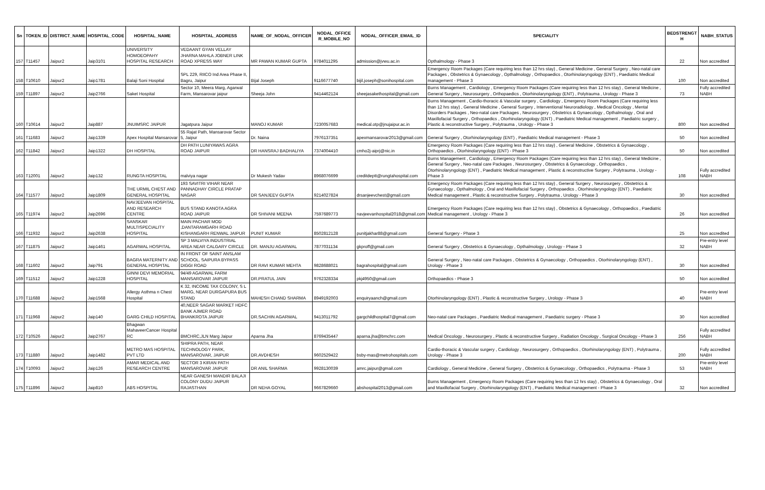| Sn | TOKEN_ID | DISTRICT_NAME | HOSPITAL_CODE | HOSPITAL_NAME | HOSPITAL_ADDRESS | NAME_OF_NODAL_OFFICER | NODAL_OFFICE R_MOBILE_NO | NODAL_OFFICER_EMAIL_ID | SPECIALITY | BEDSTRENGT H | NABH_STATUS |
| --- | --- | --- | --- | --- | --- | --- | --- | --- | --- | --- | --- |
| 157 | T11457 | Jaipur2 | Jaip3101 | UNIVERSITY HOMOEOPAHY HOSPITAL RESEARCH | VEDAANT GYAN VELLAY JHARNA MAHLA JOBNER LINK ROAD XPRESS WAY | MR PAWAN KUMAR GUPTA | 9784011295 | admission@jvwu.ac.in | Opthalmology - Phase 3 | 22 | Non accredited |
| 158 | T10610 | Jaipur2 | Jaip1781 | Balaji Soni Hospital | SPL 229, RIICO Ind Area Phase II, Bagru, Jaipur | Bijal Joseph | 9116677740 | bijil.joseph@sonihospital.com | Emergency Room Packages (Care requiring less than 12 hrs stay) , General Medicine , General Surgery , Neo-natal care Packages , Obstetrics & Gynaecology , Opthalmology , Orthopaedics , Otorhinolaryngology (ENT) , Paediatric Medical management - Phase 3 | 100 | Non accredited |
| 159 | T11897 | Jaipur2 | Jaip2766 | Saket Hospital | Sector 10, Meera Marg, Agarwal Farm, Mansarovar jaipur | Sheeja John | 9414462124 | sheejasakethospital@gmail.com | Burns Management , Cardiology , Emergency Room Packages (Care requiring less than 12 hrs stay) , General Medicine , General Surgery , Neurosurgery , Orthopaedics , Otorhinolaryngology (ENT) , Polytrauma , Urology - Phase 3 | 73 | Fully accredited NABH |
| 160 | T10614 | Jaipur2 | Jaip887 | JNUIMSRC JAIPUR | Jagatpura Jaipur | MANOJ KUMAR | 7230057683 | medical.otp@jnujaipur.ac.in | Burns Management , Cardio-thoracic & Vascular surgery , Cardiology , Emergency Room Packages (Care requiring less than 12 hrs stay) , General Medicine , General Surgery , Interventional Neuroradiology , Medical Oncology , Mental Disorders Packages , Neo-natal care Packages , Neurosurgery , Obstetrics & Gynaecology , Opthalmology , Oral and Maxillofacial Surgery , Orthopaedics , Otorhinolaryngology (ENT) , Paediatric Medical management , Paediatric surgery , Plastic & reconstructive Surgery , Polytrauma , Urology - Phase 3 | 800 | Non accredited |
| 161 | T11683 | Jaipur2 | Jaip1339 | Apex Hospital Mansarovar | 55 Rajat Path, Mansarovar Sector 5, Jaipur | Dr. Naina | 7976137351 | apexmansarovar2013@gmail.com | General Surgery , Otorhinolaryngology (ENT) , Paediatric Medical management - Phase 3 | 50 | Non accredited |
| 162 | T11842 | Jaipur2 | Jaip1322 | DH HOSPITAL | DH PATH LUNIYAWAS AGRA ROAD JAIPUR | DR HANSRAJ BADHALIYA | 7374004410 | cmho2j-aiprj@nic.in | Emergency Room Packages (Care requiring less than 12 hrs stay) , General Medicine , Obstetrics & Gynaecology , Orthopaedics , Otorhinolaryngology (ENT) - Phase 3 | 50 | Non accredited |
| 163 | T12001 | Jaipur2 | Jaip132 | RUNGTA HOSPITAL | malviya nagar | Dr Mukesh Yadav | 8968076699 | creditdeptt@rungtahospital.com | Burns Management , Cardiology , Emergency Room Packages (Care requiring less than 12 hrs stay) , General Medicine , General Surgery , Neo-natal care Packages , Neurosurgery , Obstetrics & Gynaecology , Orthopaedics , Otorhinolaryngology (ENT) , Paediatric Medical management , Plastic & reconstructive Surgery , Polytrauma , Urology - Phase 3 | 108 | Fully accredited NABH |
| 164 | T11577 | Jaipur2 | Jaip1809 | THE URMIL CHEST AND GENERAL HOSPITAL | 193 SAVITRI VIHAR NEAR PANNADHAY CIRCLE PRATAP NAGAR | DR SANJEEV GUPTA | 9214027824 | drsanjeevchest@gmail.com | Emergency Room Packages (Care requiring less than 12 hrs stay) , General Surgery , Neurosurgery , Obstetrics & Gynaecology , Opthalmology , Oral and Maxillofacial Surgery , Orthopaedics , Otorhinolaryngology (ENT) , Paediatric Medical management , Plastic & reconstructive Surgery , Polytrauma , Urology - Phase 3 | 30 | Non accredited |
| 165 | T11974 | Jaipur2 | Jaip2696 | NAVJEEVAN HOSPITAL AND RESEARCH CENTRE | BUS STAND KANOTA AGRA ROAD JAIPUR | DR SHIVANI MEENA | 7597689773 | navjeevanhospital2018@gmail.com | Emergency Room Packages (Care requiring less than 12 hrs stay) , Obstetrics & Gynaecology , Orthopaedics , Paediatric Medical management , Urology - Phase 3 | 26 | Non accredited |
| 166 | T11932 | Jaipur2 | Jaip2638 | SANSKAR MULTISPECIALITY HOSPITAL | MAIN PACHAR MOD ,DANTARAMGARH ROAD KISHANGARH RENWAL JAIPUR | PUNIT KUMAR | 8502812128 | punitjakhar88@gmail.com | General Surgery - Phase 3 | 25 | Non accredited |
| 167 | T11875 | Jaipur2 | Jaip1461 | AGARWAL HOSPITAL | SP 3 MALVIYA INDUSTRIAL AREA NEAR CALGARY CIRCLE | DR. MANJU AGARWAL | 7877031134 | gkproff@gmail.com | General Surgery , Obstetrics & Gynaecology , Opthalmology , Urology - Phase 3 | 32 | Pre-entry level NABH |
| 168 | T11602 | Jaipur2 | Jaip791 | BAGRA MATERNITY AND GENERAL HOSPITAL | IN FRONT OF SAINT ANSLAM SCHOOL, SAIPURA BYPASS DIGGI ROAD | DR RAVI KUMAR MEHTA | 9828688021 | bagrahospital@gmail.com | General Surgery , Neo-natal care Packages , Obstetrics & Gynaecology , Orthopaedics , Otorhinolaryngology (ENT) , Urology - Phase 3 | 30 | Non accredited |
| 169 | T11512 | Jaipur2 | Jaip1228 | GINNI DEVI MEMORIAL HOSPITAL | 94/49 AGARWAL FARM MANSAROVAR JAIPUR | DR.PRATUL JAIN | 9762328334 | pkj4950@gmail.com | Orthopaedics - Phase 3 | 50 | Non accredited |
| 170 | T11688 | Jaipur2 | Jaip1568 | Allergy Asthma n Chest Hospital | K 32, INCOME TAX COLONY, S L MARG, NEAR DURGAPURA BUS STAND | MAHESH CHAND SHARMA | 8949192003 | enquiryaanch@gmail.com | Otorhinolaryngology (ENT) , Plastic & reconstructive Surgery , Urology - Phase 3 | 40 | Pre-entry level NABH |
| 171 | T11968 | Jaipur2 | Jaip140 | GARG CHILD HOSPITAL | 40,NEER SAGAR MARKET HDFC BANK AJMER ROAD BHANKROTA JAIPUR | DR.SACHIN AGARWAL | 9413011792 | gargchildhospital7@gmail.com | Neo-natal care Packages , Paediatric Medical management , Paediatric surgery - Phase 3 | 30 | Non accredited |
| 172 | T10526 | Jaipur2 | Jaip2767 | Bhagwan MahaveerCancer Hospital RC | BMCHRC,JLN Marg Jaipur | Aparna Jha | 8769435447 | aparna.jha@bmchrc.com | Medical Oncology , Neurosurgery , Plastic & reconstructive Surgery , Radiation Oncology , Surgical Oncology - Phase 3 | 256 | Fully accredited NABH |
| 173 | T11880 | Jaipur2 | Jaip1482 | METRO MAS HOSPITAL PVT LTD | SHIPRA PATH, NEAR TECHNOLOGY PARK, MANSAROVAR, JAIPUR | DR.AVDHESH | 9602529422 | bsby-mas@metrohospitals.com | Cardio-thoracic & Vascular surgery , Cardiology , Neurosurgery , Orthopaedics , Otorhinolaryngology (ENT) , Polytrauma , Urology - Phase 3 | 200 | Fully accredited NABH |
| 174 | T10093 | Jaipur2 | Jaip126 | AMAR MEDICAL AND RESEARCH CENTRE | SECTOR 3 KIRAN PATH MANSAROVAR JAIPUR | DR ANIL SHARMA | 9928130039 | amrc.jaipur@gmail.com | Cardiology , General Medicine , General Surgery , Obstetrics & Gynaecology , Orthopaedics , Polytrauma - Phase 3 | 53 | Pre-entry level NABH |
| 175 | T11896 | Jaipur2 | Jaip810 | ABS HOSPITAL | NEAR GANESH MANDIR BALAJI COLONY DUDU JAIPUR RAJASTHAN | DR NEHA GOYAL | 9667829660 | abshospital2013@gmail.com | Burns Management , Emergency Room Packages (Care requiring less than 12 hrs stay) , Obstetrics & Gynaecology , Oral and Maxillofacial Surgery , Otorhinolaryngology (ENT) , Paediatric Medical management - Phase 3 | 32 | Non accredited |